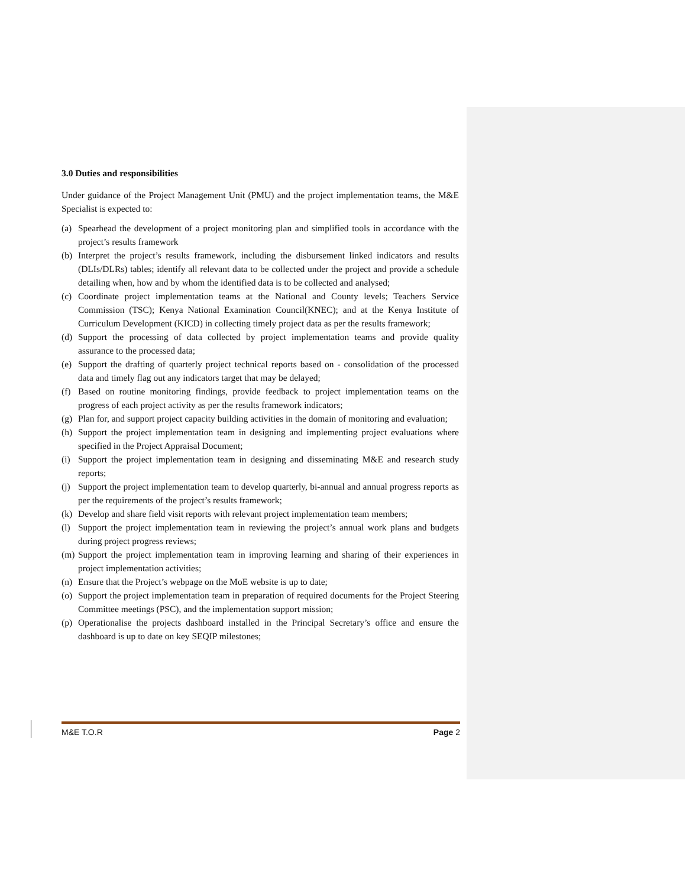3.0 Duties and responsibilities
Under guidance of the Project Management Unit (PMU) and the project implementation teams, the M&E Specialist is expected to:
(a) Spearhead the development of a project monitoring plan and simplified tools in accordance with the project’s results framework
(b) Interpret the project’s results framework, including the disbursement linked indicators and results (DLIs/DLRs) tables; identify all relevant data to be collected under the project and provide a schedule detailing when, how and by whom the identified data is to be collected and analysed;
(c) Coordinate project implementation teams at the National and County levels; Teachers Service Commission (TSC); Kenya National Examination Council(KNEC); and at the Kenya Institute of Curriculum Development (KICD) in collecting timely project data as per the results framework;
(d) Support the processing of data collected by project implementation teams and provide quality assurance to the processed data;
(e) Support the drafting of quarterly project technical reports based on - consolidation of the processed data and timely flag out any indicators target that may be delayed;
(f) Based on routine monitoring findings, provide feedback to project implementation teams on the progress of each project activity as per the results framework indicators;
(g) Plan for, and support project capacity building activities in the domain of monitoring and evaluation;
(h) Support the project implementation team in designing and implementing project evaluations where specified in the Project Appraisal Document;
(i) Support the project implementation team in designing and disseminating M&E and research study reports;
(j) Support the project implementation team to develop quarterly, bi-annual and annual progress reports as per the requirements of the project’s results framework;
(k) Develop and share field visit reports with relevant project implementation team members;
(l) Support the project implementation team in reviewing the project’s annual work plans and budgets during project progress reviews;
(m) Support the project implementation team in improving learning and sharing of their experiences in project implementation activities;
(n) Ensure that the Project’s webpage on the MoE website is up to date;
(o) Support the project implementation team in preparation of required documents for the Project Steering Committee meetings (PSC), and the implementation support mission;
(p) Operationalise the projects dashboard installed in the Principal Secretary’s office and ensure the dashboard is up to date on key SEQIP milestones;
M&E T.O.R Page 2